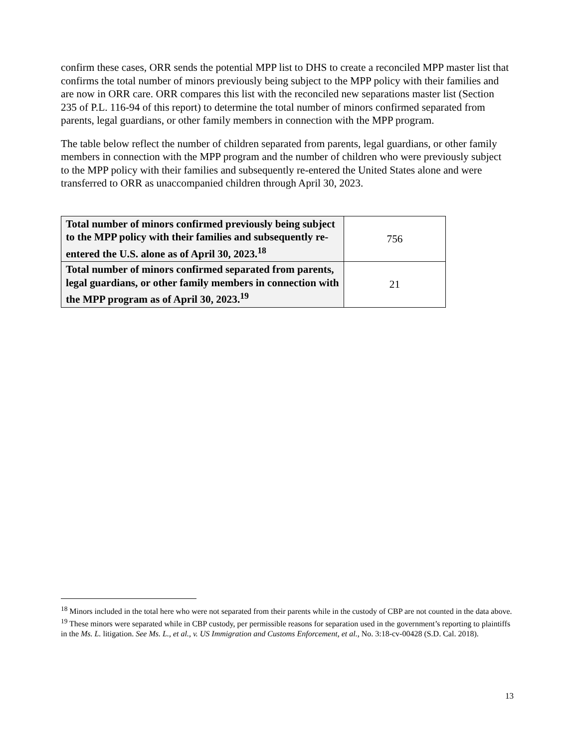confirm these cases, ORR sends the potential MPP list to DHS to create a reconciled MPP master list that confirms the total number of minors previously being subject to the MPP policy with their families and are now in ORR care. ORR compares this list with the reconciled new separations master list (Section 235 of P.L. 116-94 of this report) to determine the total number of minors confirmed separated from parents, legal guardians, or other family members in connection with the MPP program.
The table below reflect the number of children separated from parents, legal guardians, or other family members in connection with the MPP program and the number of children who were previously subject to the MPP policy with their families and subsequently re-entered the United States alone and were transferred to ORR as unaccompanied children through April 30, 2023.
| Total number of minors confirmed previously being subject to the MPP policy with their families and subsequently re-entered the U.S. alone as of April 30, 2023.<sup>18</sup> | 756 |
| Total number of minors confirmed separated from parents, legal guardians, or other family members in connection with the MPP program as of April 30, 2023.<sup>19</sup> | 21 |
<sup>18</sup> Minors included in the total here who were not separated from their parents while in the custody of CBP are not counted in the data above.
<sup>19</sup> These minors were separated while in CBP custody, per permissible reasons for separation used in the government’s reporting to plaintiffs in the Ms. L. litigation. See Ms. L., et al., v. US Immigration and Customs Enforcement, et al., No. 3:18-cv-00428 (S.D. Cal. 2018).
13